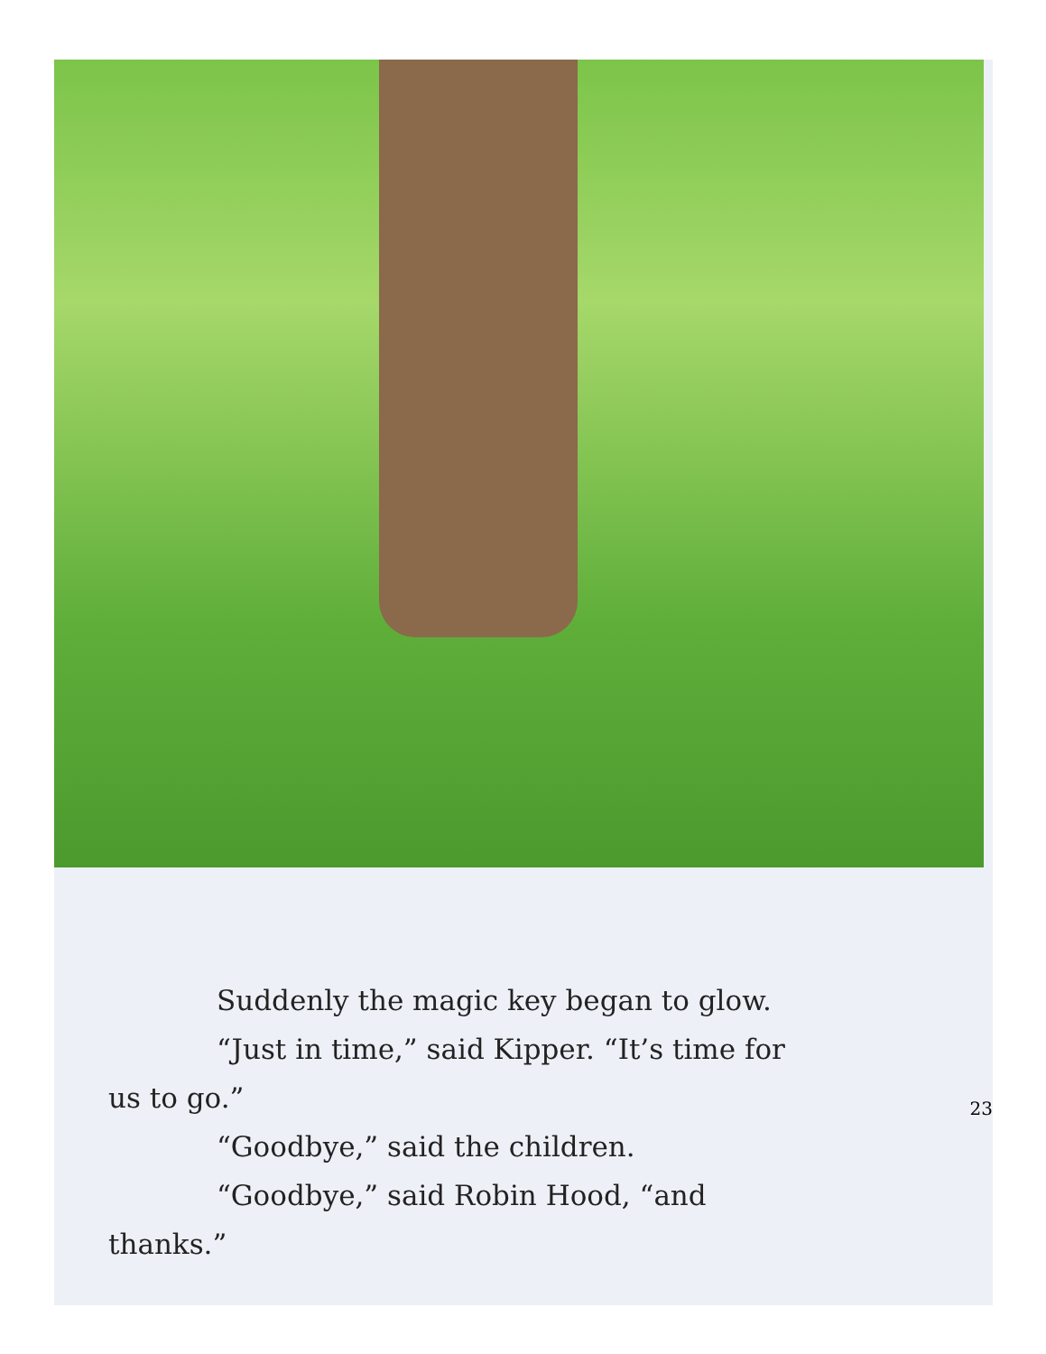Suddenly the magic key began to glow.
“Just in time,” said Kipper. “It’s time for
us to go.”
“Goodbye,” said the children.
“Goodbye,” said Robin Hood, “and
thanks.”
23